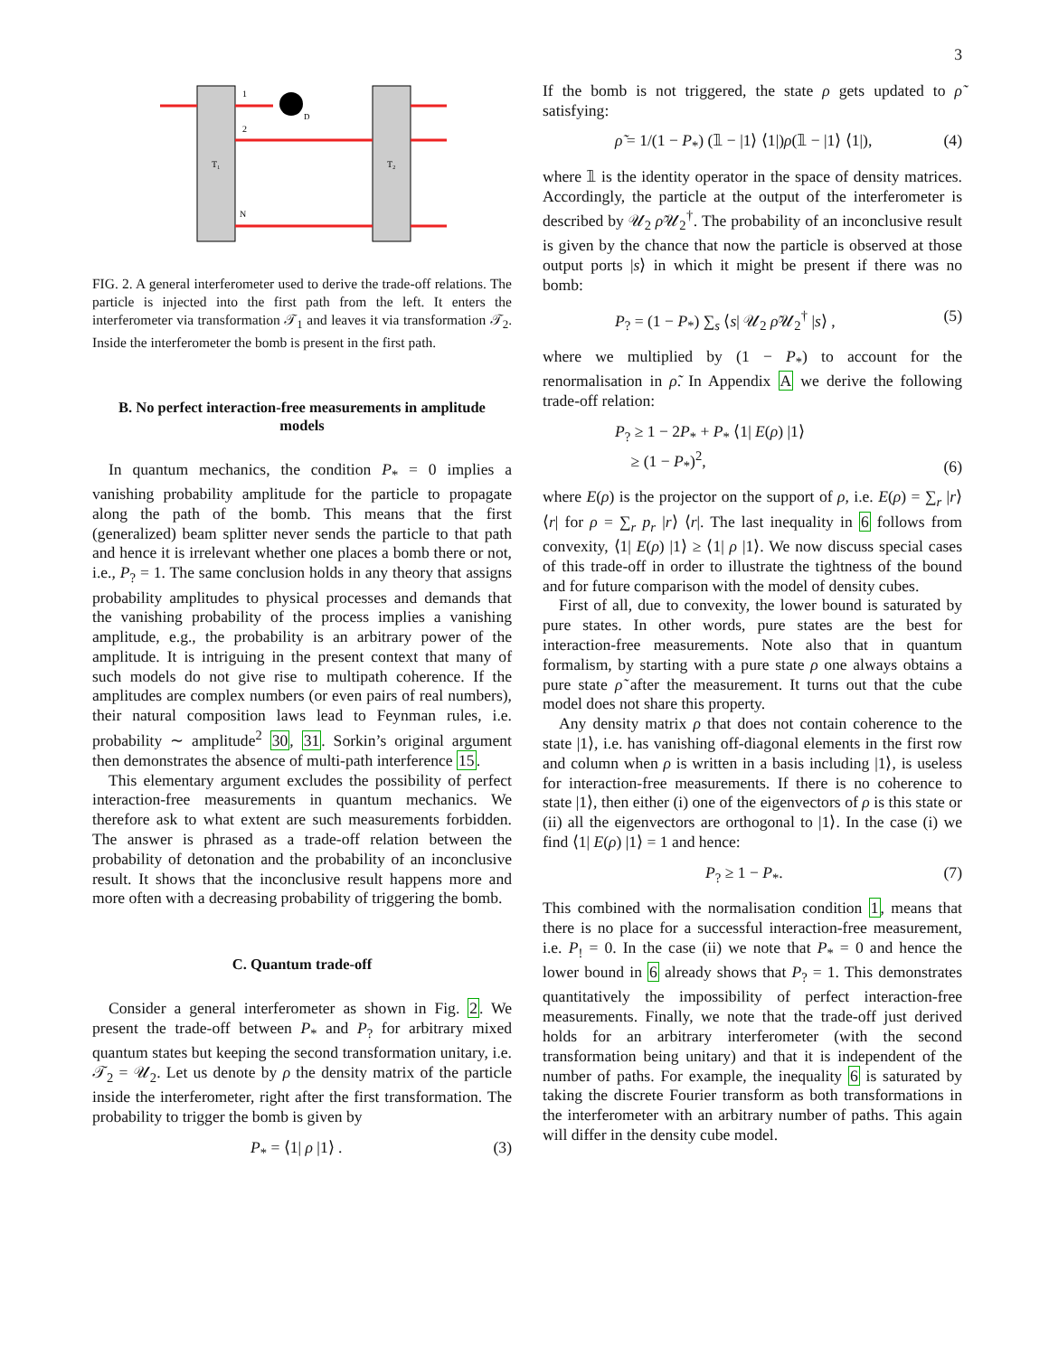3
1
2
N
T₁
T₂
D
FIG. 2. A general interferometer used to derive the trade-off relations. The particle is injected into the first path from the left. It enters the interferometer via transformation 𝒯<sub>1</sub> and leaves it via transformation 𝒯<sub>2</sub>. Inside the interferometer the bomb is present in the first path.
B. No perfect interaction-free measurements in amplitude models
In quantum mechanics, the condition P<sub>*</sub> = 0 implies a vanishing probability amplitude for the particle to propagate along the path of the bomb. This means that the first (generalized) beam splitter never sends the particle to that path and hence it is irrelevant whether one places a bomb there or not, i.e., P<sub>?</sub> = 1. The same conclusion holds in any theory that assigns probability amplitudes to physical processes and demands that the vanishing probability of the process implies a vanishing amplitude, e.g., the probability is an arbitrary power of the amplitude. It is intriguing in the present context that many of such models do not give rise to multipath coherence. If the amplitudes are complex numbers (or even pairs of real numbers), their natural composition laws lead to Feynman rules, i.e. probability ∼ amplitude<sup>2</sup> 30, 31. Sorkin’s original argument then demonstrates the absence of multi-path interference 15.
This elementary argument excludes the possibility of perfect interaction-free measurements in quantum mechanics. We therefore ask to what extent are such measurements forbidden. The answer is phrased as a trade-off relation between the probability of detonation and the probability of an inconclusive result. It shows that the inconclusive result happens more and more often with a decreasing probability of triggering the bomb.
C. Quantum trade-off
Consider a general interferometer as shown in Fig. 2. We present the trade-off between P<sub>*</sub> and P<sub>?</sub> for arbitrary mixed quantum states but keeping the second transformation unitary, i.e. 𝒯<sub>2</sub> = 𝒰<sub>2</sub>. Let us denote by ρ the density matrix of the particle inside the interferometer, right after the first transformation. The probability to trigger the bomb is given by
P<sub>*</sub> = ⟨1| ρ |1⟩ . (3)
If the bomb is not triggered, the state ρ gets updated to ρ̃ satisfying:
ρ̃ = 1/(1 − P<sub>*</sub>) (𝟙 − |1⟩ ⟨1|)ρ(𝟙 − |1⟩ ⟨1|), (4)
where 𝟙 is the identity operator in the space of density matrices. Accordingly, the particle at the output of the interferometer is described by 𝒰<sub>2</sub> ρ̃𝒰<sub>2</sub><sup>†</sup>. The probability of an inconclusive result is given by the chance that now the particle is observed at those output ports |s⟩ in which it might be present if there was no bomb:
P<sub>?</sub> = (1 − P<sub>*</sub>) ∑<sub>s</sub> ⟨s| 𝒰<sub>2</sub> ρ̃𝒰<sub>2</sub><sup>†</sup> |s⟩ , (5)
where we multiplied by (1 − P<sub>*</sub>) to account for the renormalisation in ρ̃. In Appendix A we derive the following trade-off relation:
P<sub>?</sub> ≥ 1 − 2P<sub>*</sub> + P<sub>*</sub> ⟨1| E(ρ) |1⟩
≥ (1 − P<sub>*</sub>)<sup>2</sup>, (6)
where E(ρ) is the projector on the support of ρ, i.e. E(ρ) = ∑<sub>r</sub> |r⟩ ⟨r| for ρ = ∑<sub>r</sub> p<sub>r</sub> |r⟩ ⟨r|. The last inequality in 6 follows from convexity, ⟨1| E(ρ) |1⟩ ≥ ⟨1| ρ |1⟩. We now discuss special cases of this trade-off in order to illustrate the tightness of the bound and for future comparison with the model of density cubes.
First of all, due to convexity, the lower bound is saturated by pure states. In other words, pure states are the best for interaction-free measurements. Note also that in quantum formalism, by starting with a pure state ρ one always obtains a pure state ρ̃ after the measurement. It turns out that the cube model does not share this property.
Any density matrix ρ that does not contain coherence to the state |1⟩, i.e. has vanishing off-diagonal elements in the first row and column when ρ is written in a basis including |1⟩, is useless for interaction-free measurements. If there is no coherence to state |1⟩, then either (i) one of the eigenvectors of ρ is this state or (ii) all the eigenvectors are orthogonal to |1⟩. In the case (i) we find ⟨1| E(ρ) |1⟩ = 1 and hence:
P<sub>?</sub> ≥ 1 − P<sub>*</sub>. (7)
This combined with the normalisation condition 1, means that there is no place for a successful interaction-free measurement, i.e. P<sub>!</sub> = 0. In the case (ii) we note that P<sub>*</sub> = 0 and hence the lower bound in 6 already shows that P<sub>?</sub> = 1. This demonstrates quantitatively the impossibility of perfect interaction-free measurements. Finally, we note that the trade-off just derived holds for an arbitrary interferometer (with the second transformation being unitary) and that it is independent of the number of paths. For example, the inequality 6 is saturated by taking the discrete Fourier transform as both transformations in the interferometer with an arbitrary number of paths. This again will differ in the density cube model.